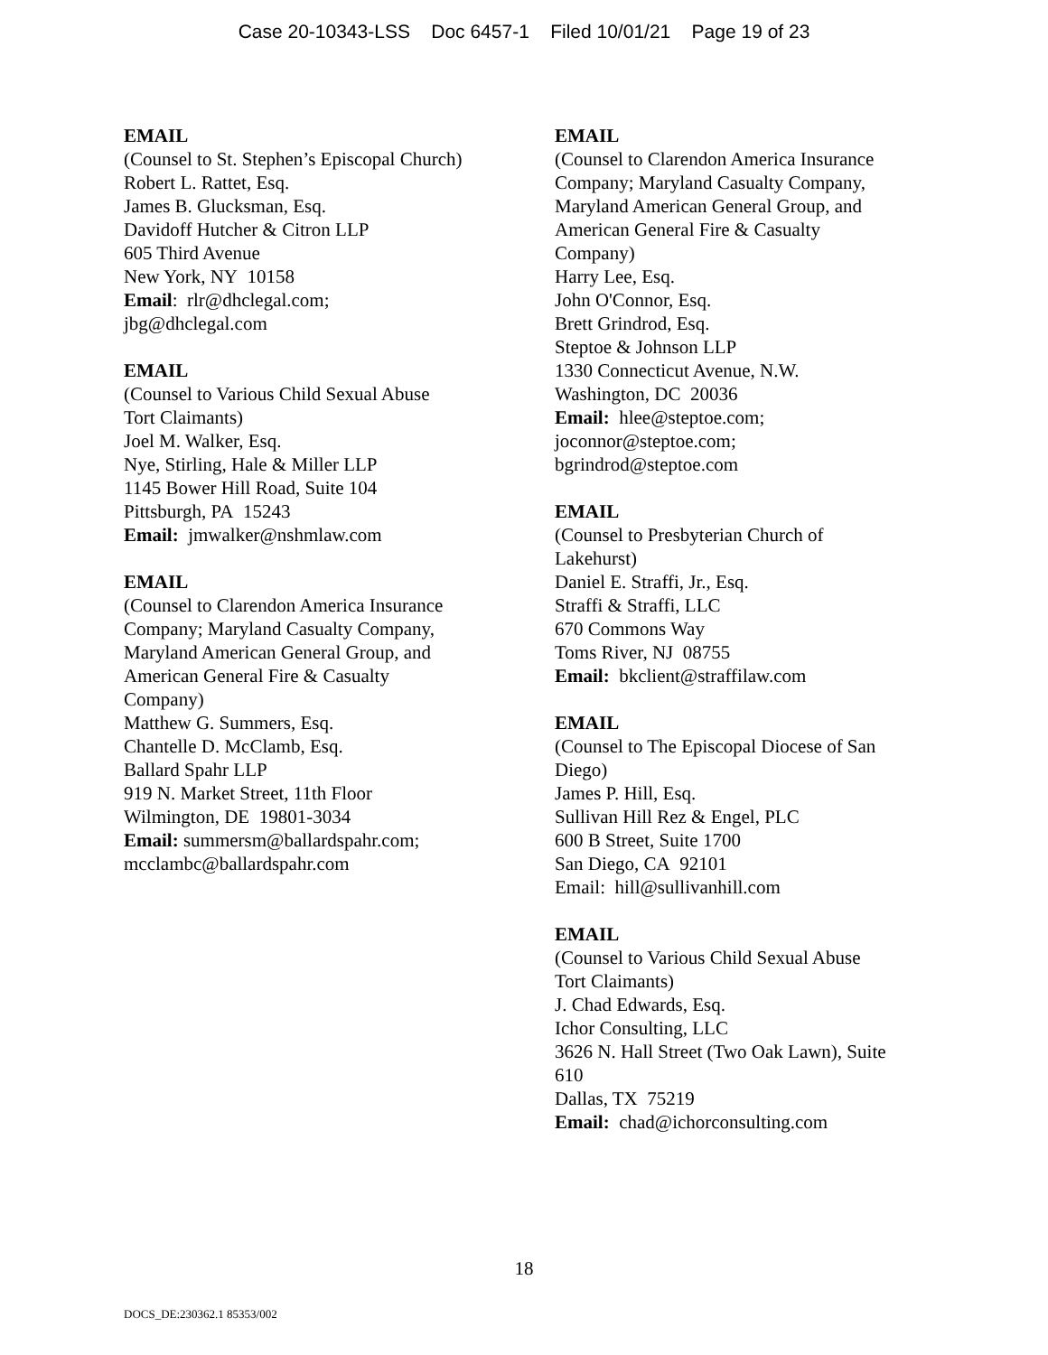Case 20-10343-LSS Doc 6457-1 Filed 10/01/21 Page 19 of 23
EMAIL
(Counsel to St. Stephen’s Episcopal Church)
Robert L. Rattet, Esq.
James B. Glucksman, Esq.
Davidoff Hutcher & Citron LLP
605 Third Avenue
New York, NY 10158
Email: rlr@dhclegal.com;
jbg@dhclegal.com
EMAIL
(Counsel to Various Child Sexual Abuse
Tort Claimants)
Joel M. Walker, Esq.
Nye, Stirling, Hale & Miller LLP
1145 Bower Hill Road, Suite 104
Pittsburgh, PA 15243
Email: jmwalker@nshmlaw.com
EMAIL
(Counsel to Clarendon America Insurance
Company; Maryland Casualty Company,
Maryland American General Group, and
American General Fire & Casualty
Company)
Matthew G. Summers, Esq.
Chantelle D. McClamb, Esq.
Ballard Spahr LLP
919 N. Market Street, 11th Floor
Wilmington, DE 19801-3034
Email: summersm@ballardspahr.com;
mcclambc@ballardspahr.com
EMAIL
(Counsel to Clarendon America Insurance
Company; Maryland Casualty Company,
Maryland American General Group, and
American General Fire & Casualty
Company)
Harry Lee, Esq.
John O'Connor, Esq.
Brett Grindrod, Esq.
Steptoe & Johnson LLP
1330 Connecticut Avenue, N.W.
Washington, DC 20036
Email: hlee@steptoe.com;
joconnor@steptoe.com;
bgrindrod@steptoe.com
EMAIL
(Counsel to Presbyterian Church of
Lakehurst)
Daniel E. Straffi, Jr., Esq.
Straffi & Straffi, LLC
670 Commons Way
Toms River, NJ 08755
Email: bkclient@straffilaw.com
EMAIL
(Counsel to The Episcopal Diocese of San
Diego)
James P. Hill, Esq.
Sullivan Hill Rez & Engel, PLC
600 B Street, Suite 1700
San Diego, CA 92101
Email: hill@sullivanhill.com
EMAIL
(Counsel to Various Child Sexual Abuse
Tort Claimants)
J. Chad Edwards, Esq.
Ichor Consulting, LLC
3626 N. Hall Street (Two Oak Lawn), Suite
610
Dallas, TX 75219
Email: chad@ichorconsulting.com
18
DOCS_DE:230362.1 85353/002